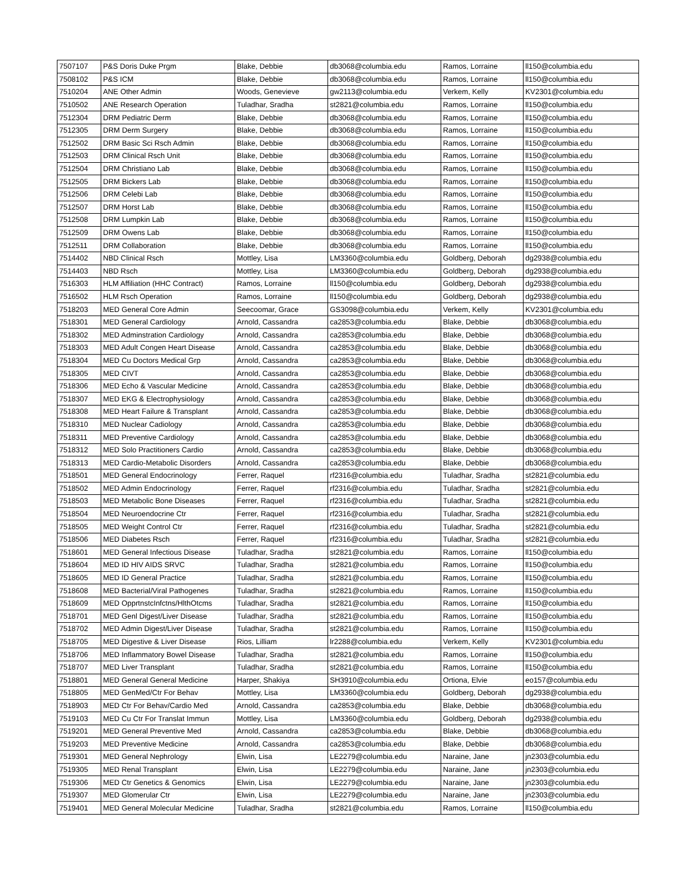| 7507107 | P&S Doris Duke Prgm | Blake, Debbie | db3068@columbia.edu | Ramos, Lorraine | ll150@columbia.edu |
| 7508102 | P&S ICM | Blake, Debbie | db3068@columbia.edu | Ramos, Lorraine | ll150@columbia.edu |
| 7510204 | ANE Other Admin | Woods, Genevieve | gw2113@columbia.edu | Verkem, Kelly | KV2301@columbia.edu |
| 7510502 | ANE Research Operation | Tuladhar, Sradha | st2821@columbia.edu | Ramos, Lorraine | ll150@columbia.edu |
| 7512304 | DRM Pediatric Derm | Blake, Debbie | db3068@columbia.edu | Ramos, Lorraine | ll150@columbia.edu |
| 7512305 | DRM Derm Surgery | Blake, Debbie | db3068@columbia.edu | Ramos, Lorraine | ll150@columbia.edu |
| 7512502 | DRM Basic Sci Rsch Admin | Blake, Debbie | db3068@columbia.edu | Ramos, Lorraine | ll150@columbia.edu |
| 7512503 | DRM Clinical Rsch Unit | Blake, Debbie | db3068@columbia.edu | Ramos, Lorraine | ll150@columbia.edu |
| 7512504 | DRM Christiano Lab | Blake, Debbie | db3068@columbia.edu | Ramos, Lorraine | ll150@columbia.edu |
| 7512505 | DRM Bickers Lab | Blake, Debbie | db3068@columbia.edu | Ramos, Lorraine | ll150@columbia.edu |
| 7512506 | DRM Celebi Lab | Blake, Debbie | db3068@columbia.edu | Ramos, Lorraine | ll150@columbia.edu |
| 7512507 | DRM Horst Lab | Blake, Debbie | db3068@columbia.edu | Ramos, Lorraine | ll150@columbia.edu |
| 7512508 | DRM Lumpkin Lab | Blake, Debbie | db3068@columbia.edu | Ramos, Lorraine | ll150@columbia.edu |
| 7512509 | DRM Owens Lab | Blake, Debbie | db3068@columbia.edu | Ramos, Lorraine | ll150@columbia.edu |
| 7512511 | DRM Collaboration | Blake, Debbie | db3068@columbia.edu | Ramos, Lorraine | ll150@columbia.edu |
| 7514402 | NBD Clinical Rsch | Mottley, Lisa | LM3360@columbia.edu | Goldberg, Deborah | dg2938@columbia.edu |
| 7514403 | NBD Rsch | Mottley, Lisa | LM3360@columbia.edu | Goldberg, Deborah | dg2938@columbia.edu |
| 7516303 | HLM Affiliation (HHC Contract) | Ramos, Lorraine | ll150@columbia.edu | Goldberg, Deborah | dg2938@columbia.edu |
| 7516502 | HLM Rsch Operation | Ramos, Lorraine | ll150@columbia.edu | Goldberg, Deborah | dg2938@columbia.edu |
| 7518203 | MED General Core Admin | Seecoomar, Grace | GS3098@columbia.edu | Verkem, Kelly | KV2301@columbia.edu |
| 7518301 | MED General Cardiology | Arnold, Cassandra | ca2853@columbia.edu | Blake, Debbie | db3068@columbia.edu |
| 7518302 | MED Adminstration Cardiology | Arnold, Cassandra | ca2853@columbia.edu | Blake, Debbie | db3068@columbia.edu |
| 7518303 | MED Adult Congen Heart Disease | Arnold, Cassandra | ca2853@columbia.edu | Blake, Debbie | db3068@columbia.edu |
| 7518304 | MED Cu Doctors Medical Grp | Arnold, Cassandra | ca2853@columbia.edu | Blake, Debbie | db3068@columbia.edu |
| 7518305 | MED CIVT | Arnold, Cassandra | ca2853@columbia.edu | Blake, Debbie | db3068@columbia.edu |
| 7518306 | MED Echo & Vascular Medicine | Arnold, Cassandra | ca2853@columbia.edu | Blake, Debbie | db3068@columbia.edu |
| 7518307 | MED EKG & Electrophysiology | Arnold, Cassandra | ca2853@columbia.edu | Blake, Debbie | db3068@columbia.edu |
| 7518308 | MED Heart Failure & Transplant | Arnold, Cassandra | ca2853@columbia.edu | Blake, Debbie | db3068@columbia.edu |
| 7518310 | MED Nuclear Cadiology | Arnold, Cassandra | ca2853@columbia.edu | Blake, Debbie | db3068@columbia.edu |
| 7518311 | MED Preventive Cardiology | Arnold, Cassandra | ca2853@columbia.edu | Blake, Debbie | db3068@columbia.edu |
| 7518312 | MED Solo Practitioners Cardio | Arnold, Cassandra | ca2853@columbia.edu | Blake, Debbie | db3068@columbia.edu |
| 7518313 | MED Cardio-Metabolic Disorders | Arnold, Cassandra | ca2853@columbia.edu | Blake, Debbie | db3068@columbia.edu |
| 7518501 | MED General Endocrinology | Ferrer, Raquel | rf2316@columbia.edu | Tuladhar, Sradha | st2821@columbia.edu |
| 7518502 | MED Admin Endocrinology | Ferrer, Raquel | rf2316@columbia.edu | Tuladhar, Sradha | st2821@columbia.edu |
| 7518503 | MED Metabolic Bone Diseases | Ferrer, Raquel | rf2316@columbia.edu | Tuladhar, Sradha | st2821@columbia.edu |
| 7518504 | MED Neuroendocrine Ctr | Ferrer, Raquel | rf2316@columbia.edu | Tuladhar, Sradha | st2821@columbia.edu |
| 7518505 | MED Weight Control Ctr | Ferrer, Raquel | rf2316@columbia.edu | Tuladhar, Sradha | st2821@columbia.edu |
| 7518506 | MED Diabetes Rsch | Ferrer, Raquel | rf2316@columbia.edu | Tuladhar, Sradha | st2821@columbia.edu |
| 7518601 | MED General Infectious Disease | Tuladhar, Sradha | st2821@columbia.edu | Ramos, Lorraine | ll150@columbia.edu |
| 7518604 | MED ID HIV AIDS SRVC | Tuladhar, Sradha | st2821@columbia.edu | Ramos, Lorraine | ll150@columbia.edu |
| 7518605 | MED ID General Practice | Tuladhar, Sradha | st2821@columbia.edu | Ramos, Lorraine | ll150@columbia.edu |
| 7518608 | MED Bacterial/Viral Pathogenes | Tuladhar, Sradha | st2821@columbia.edu | Ramos, Lorraine | ll150@columbia.edu |
| 7518609 | MED OpprtnstcInfctns/HlthOtcms | Tuladhar, Sradha | st2821@columbia.edu | Ramos, Lorraine | ll150@columbia.edu |
| 7518701 | MED Genl Digest/Liver Disease | Tuladhar, Sradha | st2821@columbia.edu | Ramos, Lorraine | ll150@columbia.edu |
| 7518702 | MED Admin Digest/Liver Disease | Tuladhar, Sradha | st2821@columbia.edu | Ramos, Lorraine | ll150@columbia.edu |
| 7518705 | MED Digestive & Liver Disease | Rios, Lilliam | lr2288@columbia.edu | Verkem, Kelly | KV2301@columbia.edu |
| 7518706 | MED Inflammatory Bowel Disease | Tuladhar, Sradha | st2821@columbia.edu | Ramos, Lorraine | ll150@columbia.edu |
| 7518707 | MED Liver Transplant | Tuladhar, Sradha | st2821@columbia.edu | Ramos, Lorraine | ll150@columbia.edu |
| 7518801 | MED General General Medicine | Harper, Shakiya | SH3910@columbia.edu | Ortiona, Elvie | eo157@columbia.edu |
| 7518805 | MED GenMed/Ctr For Behav | Mottley, Lisa | LM3360@columbia.edu | Goldberg, Deborah | dg2938@columbia.edu |
| 7518903 | MED Ctr For Behav/Cardio Med | Arnold, Cassandra | ca2853@columbia.edu | Blake, Debbie | db3068@columbia.edu |
| 7519103 | MED Cu Ctr For Translat Immun | Mottley, Lisa | LM3360@columbia.edu | Goldberg, Deborah | dg2938@columbia.edu |
| 7519201 | MED General Preventive Med | Arnold, Cassandra | ca2853@columbia.edu | Blake, Debbie | db3068@columbia.edu |
| 7519203 | MED Preventive Medicine | Arnold, Cassandra | ca2853@columbia.edu | Blake, Debbie | db3068@columbia.edu |
| 7519301 | MED General Nephrology | Elwin, Lisa | LE2279@columbia.edu | Naraine, Jane | jn2303@columbia.edu |
| 7519305 | MED Renal Transplant | Elwin, Lisa | LE2279@columbia.edu | Naraine, Jane | jn2303@columbia.edu |
| 7519306 | MED Ctr Genetics & Genomics | Elwin, Lisa | LE2279@columbia.edu | Naraine, Jane | jn2303@columbia.edu |
| 7519307 | MED Glomerular Ctr | Elwin, Lisa | LE2279@columbia.edu | Naraine, Jane | jn2303@columbia.edu |
| 7519401 | MED General Molecular Medicine | Tuladhar, Sradha | st2821@columbia.edu | Ramos, Lorraine | ll150@columbia.edu |